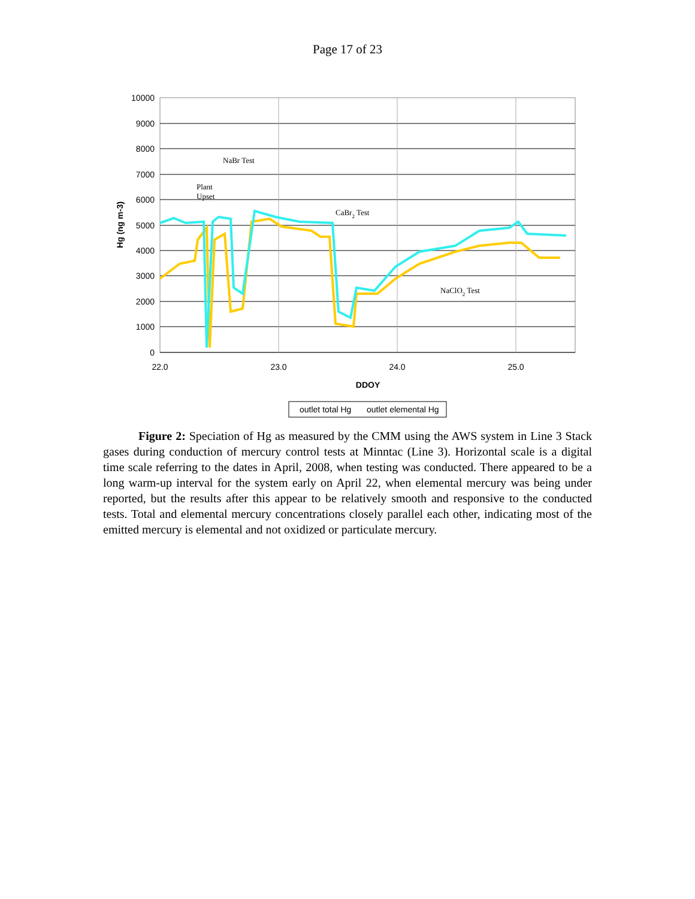Page 17 of 23
10000
9000
8000
7000
6000
5000
4000
3000
2000
1000
0
22.0
23.0
24.0
25.0
DDOY
Hg (ng m-3)
NaBr Test
Plant
Upset
CaBr2 Test
NaClO2 Test
outlet total Hg
outlet elemental Hg
Figure 2: Speciation of Hg as measured by the CMM using the AWS system in Line 3 Stack gases during conduction of mercury control tests at Minntac (Line 3). Horizontal scale is a digital time scale referring to the dates in April, 2008, when testing was conducted. There appeared to be a long warm-up interval for the system early on April 22, when elemental mercury was being under reported, but the results after this appear to be relatively smooth and responsive to the conducted tests. Total and elemental mercury concentrations closely parallel each other, indicating most of the emitted mercury is elemental and not oxidized or particulate mercury.